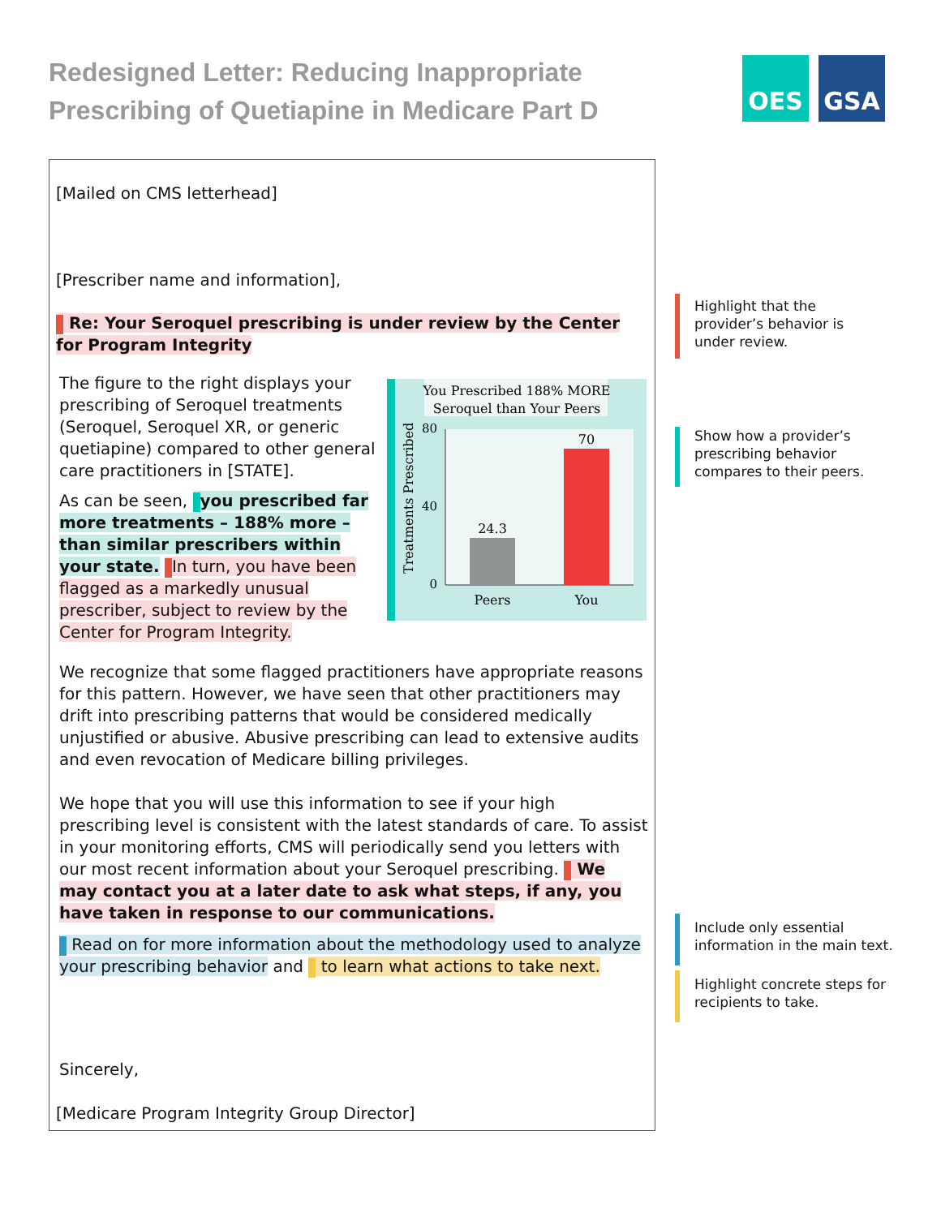Redesigned Letter: Reducing Inappropriate Prescribing of Quetiapine in Medicare Part D
OES GSA
[Mailed on CMS letterhead]
[Prescriber name and information],
Re: Your Seroquel prescribing is under review by the Center for Program Integrity
The figure to the right displays your prescribing of Seroquel treatments (Seroquel, Seroquel XR, or generic quetiapine) compared to other general care practitioners in [STATE].
As can be seen, you prescribed far more treatments – 188% more – than similar prescribers within your state. In turn, you have been flagged as a markedly unusual prescriber, subject to review by the Center for Program Integrity.
You Prescribed 188% MORE
Seroquel than Your Peers
0
40
80
24.3
70
Peers
You
Treatments Prescribed
We recognize that some flagged practitioners have appropriate reasons for this pattern. However, we have seen that other practitioners may drift into prescribing patterns that would be considered medically unjustified or abusive. Abusive prescribing can lead to extensive audits and even revocation of Medicare billing privileges.
We hope that you will use this information to see if your high prescribing level is consistent with the latest standards of care. To assist in your monitoring efforts, CMS will periodically send you letters with our most recent information about your Seroquel prescribing. We may contact you at a later date to ask what steps, if any, you have taken in response to our communications.
Read on for more information about the methodology used to analyze your prescribing behavior and to learn what actions to take next.
Sincerely,
[Medicare Program Integrity Group Director]
Highlight that the
provider’s behavior is
under review.
Show how a provider’s
prescribing behavior
compares to their peers.
Include only essential
information in the main text.
Highlight concrete steps for
recipients to take.